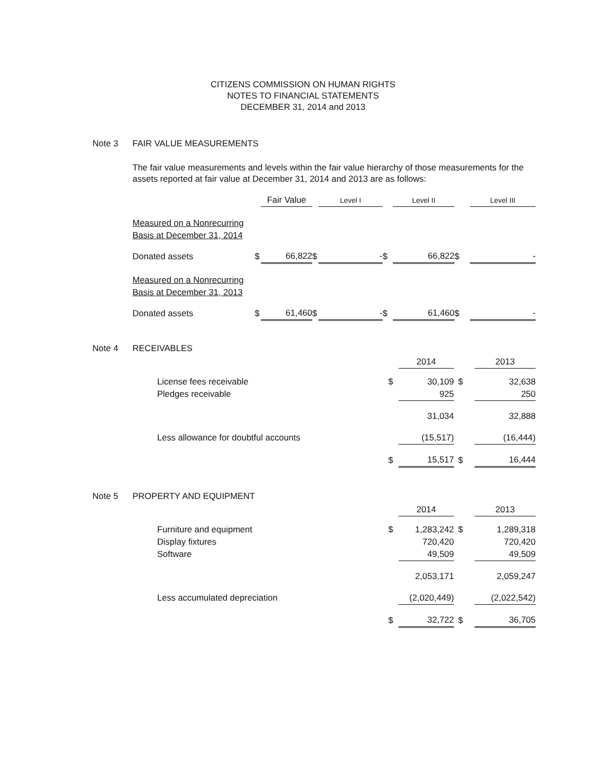CITIZENS COMMISSION ON HUMAN RIGHTS
NOTES TO FINANCIAL STATEMENTS
DECEMBER 31, 2014 and 2013
Note 3 FAIR VALUE MEASUREMENTS
The fair value measurements and levels within the fair value hierarchy of those measurements for the assets reported at fair value at December 31, 2014 and 2013 are as follows:
| | | Fair Value | | Level I | | Level II | | Level III |
| --- | --- | --- | --- | --- | --- | --- | --- | --- |
| Measured on a Nonrecurring Basis at December 31, 2014 | | | | | | | | |
| Donated assets | $ | 66,822 | $ | - | $ | 66,822 | $ | - |
| Measured on a Nonrecurring Basis at December 31, 2013 | | | | | | | | |
| Donated assets | $ | 61,460 | $ | - | $ | 61,460 | $ | - |
Note 4 RECEIVABLES
| | | 2014 | | 2013 |
| License fees receivable | $ | 30,109 | $ | 32,638 |
| Pledges receivable | | 925 | | 250 |
| | | 31,034 | | 32,888 |
| Less allowance for doubtful accounts | | (15,517) | | (16,444) |
| | $ | 15,517 | $ | 16,444 |
Note 5 PROPERTY AND EQUIPMENT
| | | 2014 | | 2013 |
| Furniture and equipment | $ | 1,283,242 | $ | 1,289,318 |
| Display fixtures | | 720,420 | | 720,420 |
| Software | | 49,509 | | 49,509 |
| | | 2,053,171 | | 2,059,247 |
| Less accumulated depreciation | | (2,020,449) | | (2,022,542) |
| | $ | 32,722 | $ | 36,705 |